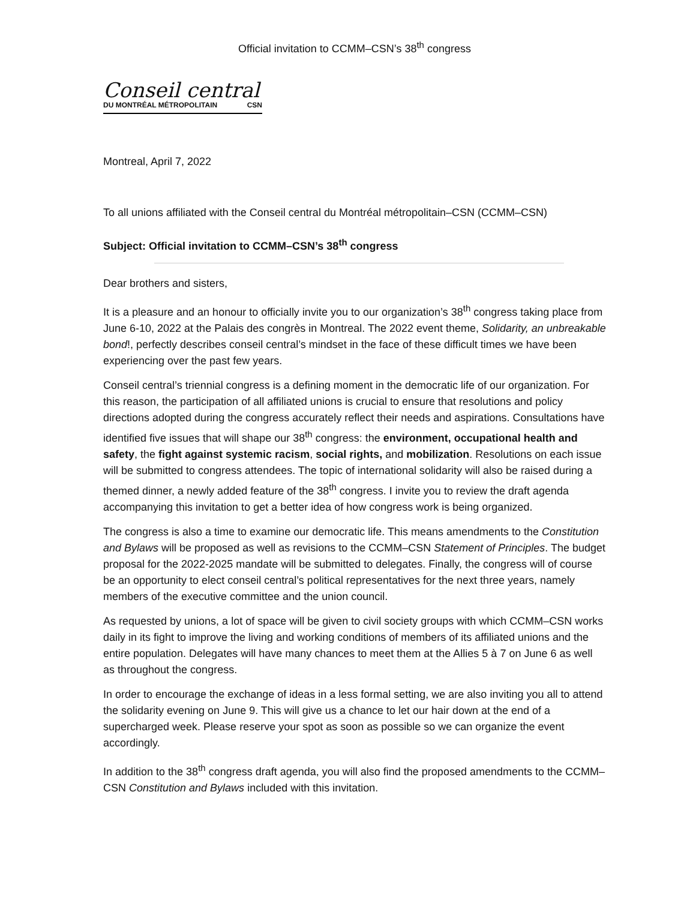Official invitation to CCMM–CSN’s 38<sup>th</sup> congress
Conseil central
DU MONTRÉAL MÉTROPOLITAIN CSN
Montreal, April 7, 2022
To all unions affiliated with the Conseil central du Montréal métropolitain–CSN (CCMM–CSN)
Subject: Official invitation to CCMM–CSN’s 38<sup>th</sup> congress
Dear brothers and sisters,
It is a pleasure and an honour to officially invite you to our organization’s 38<sup>th</sup> congress taking place from June 6-10, 2022 at the Palais des congrès in Montreal. The 2022 event theme, Solidarity, an unbreakable bond!, perfectly describes conseil central’s mindset in the face of these difficult times we have been experiencing over the past few years.
Conseil central’s triennial congress is a defining moment in the democratic life of our organization. For this reason, the participation of all affiliated unions is crucial to ensure that resolutions and policy directions adopted during the congress accurately reflect their needs and aspirations. Consultations have identified five issues that will shape our 38<sup>th</sup> congress: the environment, occupational health and safety, the fight against systemic racism, social rights, and mobilization. Resolutions on each issue will be submitted to congress attendees. The topic of international solidarity will also be raised during a themed dinner, a newly added feature of the 38<sup>th</sup> congress. I invite you to review the draft agenda accompanying this invitation to get a better idea of how congress work is being organized.
The congress is also a time to examine our democratic life. This means amendments to the Constitution and Bylaws will be proposed as well as revisions to the CCMM–CSN Statement of Principles. The budget proposal for the 2022-2025 mandate will be submitted to delegates. Finally, the congress will of course be an opportunity to elect conseil central’s political representatives for the next three years, namely members of the executive committee and the union council.
As requested by unions, a lot of space will be given to civil society groups with which CCMM–CSN works daily in its fight to improve the living and working conditions of members of its affiliated unions and the entire population. Delegates will have many chances to meet them at the Allies 5 à 7 on June 6 as well as throughout the congress.
In order to encourage the exchange of ideas in a less formal setting, we are also inviting you all to attend the solidarity evening on June 9. This will give us a chance to let our hair down at the end of a supercharged week. Please reserve your spot as soon as possible so we can organize the event accordingly.
In addition to the 38<sup>th</sup> congress draft agenda, you will also find the proposed amendments to the CCMM–CSN Constitution and Bylaws included with this invitation.